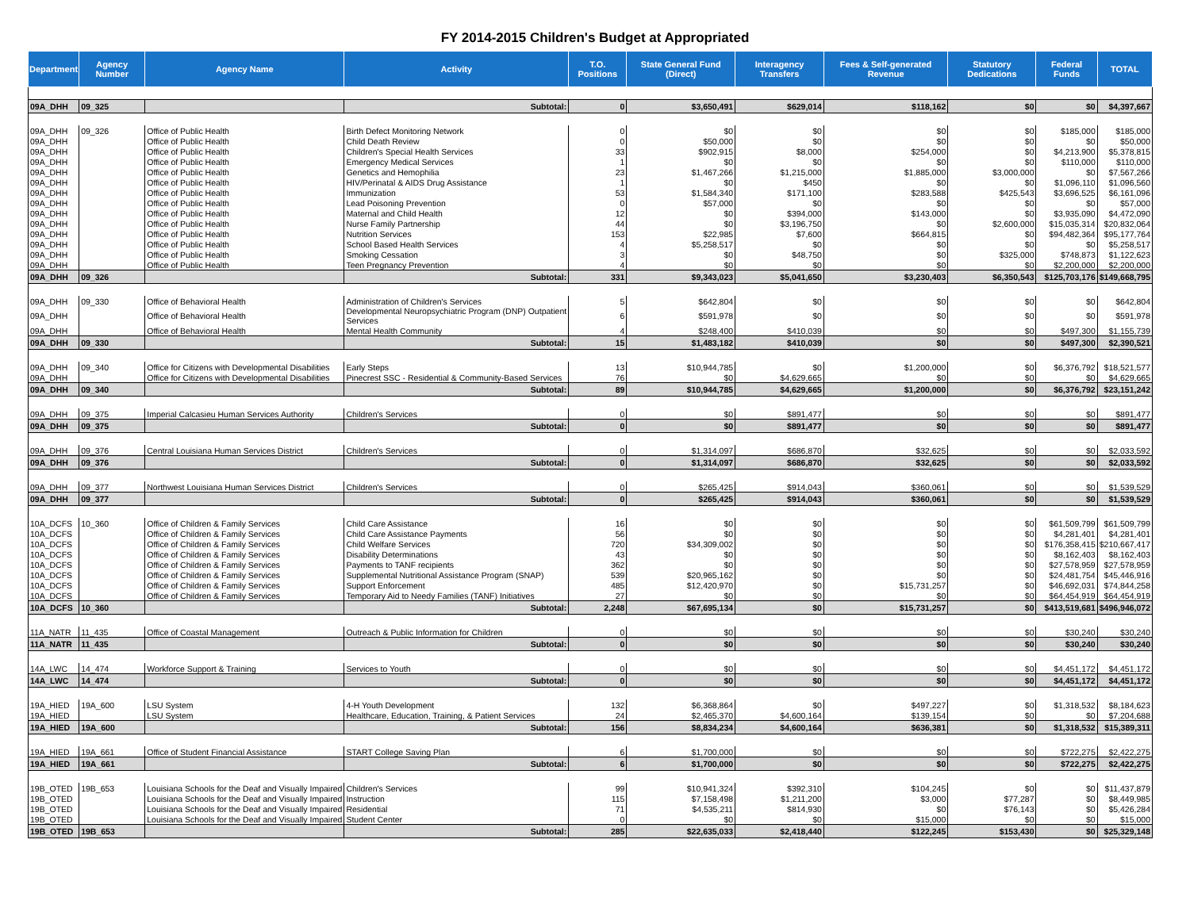FY 2014-2015 Children's Budget at Appropriated
| Department | Agency Number | Agency Name | Activity | T.O. Positions | State General Fund (Direct) | Interagency Transfers | Fees & Self-generated Revenue | Statutory Dedications | Federal Funds | TOTAL |
| --- | --- | --- | --- | --- | --- | --- | --- | --- | --- | --- |
| 09A_DHH | 09_325 | | Subtotal: | 0 | $3,650,491 | $629,014 | $118,162 | $0 | $0 | $4,397,667 |
| 09A_DHH | 09_326 | Office of Public Health | Birth Defect Monitoring Network | 0 | $0 | $0 | $0 | $0 | $185,000 | $185,000 |
| 09A_DHH | | Office of Public Health | Child Death Review | 0 | $50,000 | $0 | $0 | $0 | $0 | $50,000 |
| 09A_DHH | | Office of Public Health | Children's Special Health Services | 33 | $902,915 | $8,000 | $254,000 | $0 | $4,213,900 | $5,378,815 |
| 09A_DHH | | Office of Public Health | Emergency Medical Services | 1 | $0 | $0 | $0 | $0 | $110,000 | $110,000 |
| 09A_DHH | | Office of Public Health | Genetics and Hemophilia | 23 | $1,467,266 | $1,215,000 | $1,885,000 | $3,000,000 | $0 | $7,567,266 |
| 09A_DHH | | Office of Public Health | HIV/Perinatal & AIDS Drug Assistance | 1 | $0 | $450 | $0 | $0 | $1,096,110 | $1,096,560 |
| 09A_DHH | | Office of Public Health | Immunization | 53 | $1,584,340 | $171,100 | $283,588 | $425,543 | $3,696,525 | $6,161,096 |
| 09A_DHH | | Office of Public Health | Lead Poisoning Prevention | 0 | $57,000 | $0 | $0 | $0 | $0 | $57,000 |
| 09A_DHH | | Office of Public Health | Maternal and Child Health | 12 | $0 | $394,000 | $143,000 | $0 | $3,935,090 | $4,472,090 |
| 09A_DHH | | Office of Public Health | Nurse Family Partnership | 44 | $0 | $3,196,750 | $0 | $2,600,000 | $15,035,314 | $20,832,064 |
| 09A_DHH | | Office of Public Health | Nutrition Services | 153 | $22,985 | $7,600 | $664,815 | $0 | $94,482,364 | $95,177,764 |
| 09A_DHH | | Office of Public Health | School Based Health Services | 4 | $5,258,517 | $0 | $0 | $0 | $0 | $5,258,517 |
| 09A_DHH | | Office of Public Health | Smoking Cessation | 3 | $0 | $48,750 | $0 | $325,000 | $748,873 | $1,122,623 |
| 09A_DHH | | Office of Public Health | Teen Pregnancy Prevention | 4 | $0 | $0 | $0 | $0 | $2,200,000 | $2,200,000 |
| 09A_DHH | 09_326 | | Subtotal: | 331 | $9,343,023 | $5,041,650 | $3,230,403 | $6,350,543 | $125,703,176 | $149,668,795 |
| 09A_DHH | 09_330 | Office of Behavioral Health | Administration of Children's Services | 5 | $642,804 | $0 | $0 | $0 | $0 | $642,804 |
| 09A_DHH | | Office of Behavioral Health | Developmental Neuropsychiatric Program (DNP) Outpatient Services | 6 | $591,978 | $0 | $0 | $0 | $0 | $591,978 |
| 09A_DHH | | Office of Behavioral Health | Mental Health Community | 4 | $248,400 | $410,039 | $0 | $0 | $497,300 | $1,155,739 |
| 09A_DHH | 09_330 | | Subtotal: | 15 | $1,483,182 | $410,039 | $0 | $0 | $497,300 | $2,390,521 |
| 09A_DHH | 09_340 | Office for Citizens with Developmental Disabilities | Early Steps | 13 | $10,944,785 | $0 | $1,200,000 | $0 | $6,376,792 | $18,521,577 |
| 09A_DHH | | Office for Citizens with Developmental Disabilities | Pinecrest SSC - Residential & Community-Based Services | 76 | $0 | $4,629,665 | $0 | $0 | $0 | $4,629,665 |
| 09A_DHH | 09_340 | | Subtotal: | 89 | $10,944,785 | $4,629,665 | $1,200,000 | $0 | $6,376,792 | $23,151,242 |
| 09A_DHH | 09_375 | Imperial Calcasieu Human Services Authority | Children's Services | 0 | $0 | $891,477 | $0 | $0 | $0 | $891,477 |
| 09A_DHH | 09_375 | | Subtotal: | 0 | $0 | $891,477 | $0 | $0 | $0 | $891,477 |
| 09A_DHH | 09_376 | Central Louisiana Human Services District | Children's Services | 0 | $1,314,097 | $686,870 | $32,625 | $0 | $0 | $2,033,592 |
| 09A_DHH | 09_376 | | Subtotal: | 0 | $1,314,097 | $686,870 | $32,625 | $0 | $0 | $2,033,592 |
| 09A_DHH | 09_377 | Northwest Louisiana Human Services District | Children's Services | 0 | $265,425 | $914,043 | $360,061 | $0 | $0 | $1,539,529 |
| 09A_DHH | 09_377 | | Subtotal: | 0 | $265,425 | $914,043 | $360,061 | $0 | $0 | $1,539,529 |
| 10A_DCFS | 10_360 | Office of Children & Family Services | Child Care Assistance | 16 | $0 | $0 | $0 | $0 | $61,509,799 | $61,509,799 |
| 10A_DCFS | | Office of Children & Family Services | Child Care Assistance Payments | 56 | $0 | $0 | $0 | $0 | $4,281,401 | $4,281,401 |
| 10A_DCFS | | Office of Children & Family Services | Child Welfare Services | 720 | $34,309,002 | $0 | $0 | $0 | $176,358,415 | $210,667,417 |
| 10A_DCFS | | Office of Children & Family Services | Disability Determinations | 43 | $0 | $0 | $0 | $0 | $8,162,403 | $8,162,403 |
| 10A_DCFS | | Office of Children & Family Services | Payments to TANF recipients | 362 | $0 | $0 | $0 | $0 | $27,578,959 | $27,578,959 |
| 10A_DCFS | | Office of Children & Family Services | Supplemental Nutritional Assistance Program (SNAP) | 539 | $20,965,162 | $0 | $0 | $0 | $24,481,754 | $45,446,916 |
| 10A_DCFS | | Office of Children & Family Services | Support Enforcement | 485 | $12,420,970 | $0 | $15,731,257 | $0 | $46,692,031 | $74,844,258 |
| 10A_DCFS | | Office of Children & Family Services | Temporary Aid to Needy Families (TANF) Initiatives | 27 | $0 | $0 | $0 | $0 | $64,454,919 | $64,454,919 |
| 10A_DCFS | 10_360 | | Subtotal: | 2,248 | $67,695,134 | $0 | $15,731,257 | $0 | $413,519,681 | $496,946,072 |
| 11A_NATR | 11_435 | Office of Coastal Management | Outreach & Public Information for Children | 0 | $0 | $0 | $0 | $0 | $30,240 | $30,240 |
| 11A_NATR | 11_435 | | Subtotal: | 0 | $0 | $0 | $0 | $0 | $30,240 | $30,240 |
| 14A_LWC | 14_474 | Workforce Support & Training | Services to Youth | 0 | $0 | $0 | $0 | $0 | $4,451,172 | $4,451,172 |
| 14A_LWC | 14_474 | | Subtotal: | 0 | $0 | $0 | $0 | $0 | $4,451,172 | $4,451,172 |
| 19A_HIED | 19A_600 | LSU System | 4-H Youth Development | 132 | $6,368,864 | $0 | $497,227 | $0 | $1,318,532 | $8,184,623 |
| 19A_HIED | | LSU System | Healthcare, Education, Training, & Patient Services | 24 | $2,465,370 | $4,600,164 | $139,154 | $0 | $0 | $7,204,688 |
| 19A_HIED | 19A_600 | | Subtotal: | 156 | $8,834,234 | $4,600,164 | $636,381 | $0 | $1,318,532 | $15,389,311 |
| 19A_HIED | 19A_661 | Office of Student Financial Assistance | START College Saving Plan | 6 | $1,700,000 | $0 | $0 | $0 | $722,275 | $2,422,275 |
| 19A_HIED | 19A_661 | | Subtotal: | 6 | $1,700,000 | $0 | $0 | $0 | $722,275 | $2,422,275 |
| 19B_OTED | 19B_653 | Louisiana Schools for the Deaf and Visually Impaired | Children's Services | 99 | $10,941,324 | $392,310 | $104,245 | $0 | $0 | $11,437,879 |
| 19B_OTED | | Louisiana Schools for the Deaf and Visually Impaired | Instruction | 115 | $7,158,498 | $1,211,200 | $3,000 | $77,287 | $0 | $8,449,985 |
| 19B_OTED | | Louisiana Schools for the Deaf and Visually Impaired | Residential | 71 | $4,535,211 | $814,930 | $0 | $76,143 | $0 | $5,426,284 |
| 19B_OTED | | Louisiana Schools for the Deaf and Visually Impaired | Student Center | 0 | $0 | $0 | $15,000 | $0 | $0 | $15,000 |
| 19B_OTED | 19B_653 | | Subtotal: | 285 | $22,635,033 | $2,418,440 | $122,245 | $153,430 | $0 | $25,329,148 |